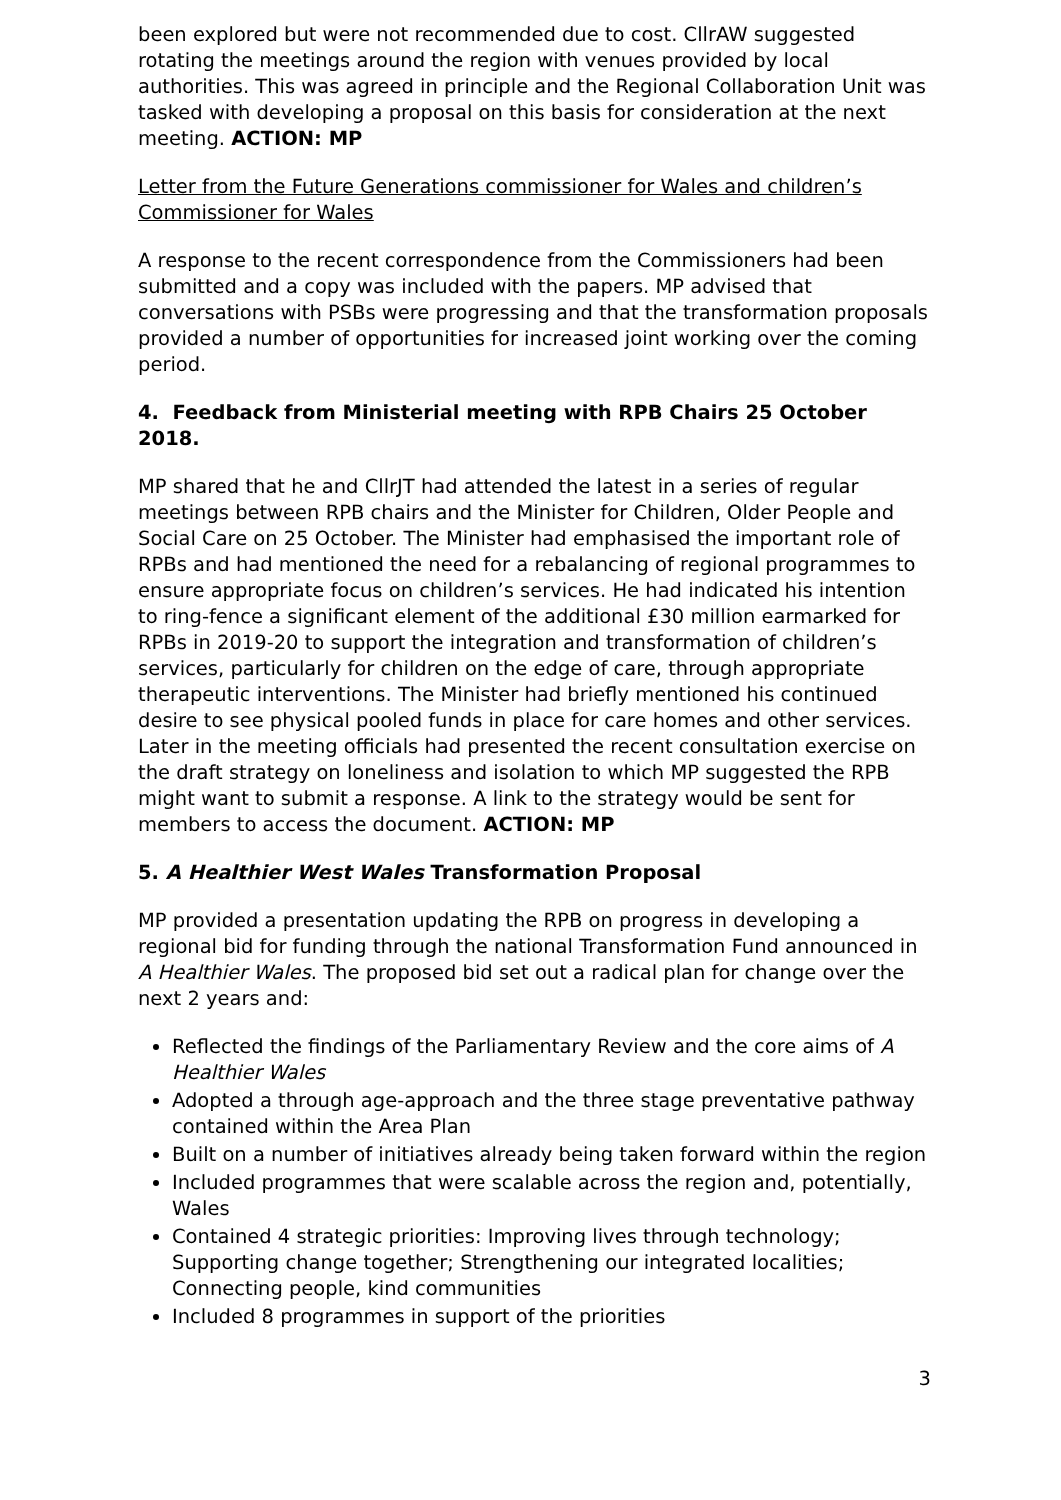been explored but were not recommended due to cost. CllrAW suggested rotating the meetings around the region with venues provided by local authorities. This was agreed in principle and the Regional Collaboration Unit was tasked with developing a proposal on this basis for consideration at the next meeting. ACTION: MP
Letter from the Future Generations commissioner for Wales and children’s Commissioner for Wales
A response to the recent correspondence from the Commissioners had been submitted and a copy was included with the papers. MP advised that conversations with PSBs were progressing and that the transformation proposals provided a number of opportunities for increased joint working over the coming period.
4. Feedback from Ministerial meeting with RPB Chairs 25 October 2018.
MP shared that he and CllrJT had attended the latest in a series of regular meetings between RPB chairs and the Minister for Children, Older People and Social Care on 25 October. The Minister had emphasised the important role of RPBs and had mentioned the need for a rebalancing of regional programmes to ensure appropriate focus on children’s services. He had indicated his intention to ring-fence a significant element of the additional £30 million earmarked for RPBs in 2019-20 to support the integration and transformation of children’s services, particularly for children on the edge of care, through appropriate therapeutic interventions. The Minister had briefly mentioned his continued desire to see physical pooled funds in place for care homes and other services. Later in the meeting officials had presented the recent consultation exercise on the draft strategy on loneliness and isolation to which MP suggested the RPB might want to submit a response. A link to the strategy would be sent for members to access the document. ACTION: MP
5. A Healthier West Wales Transformation Proposal
MP provided a presentation updating the RPB on progress in developing a regional bid for funding through the national Transformation Fund announced in A Healthier Wales. The proposed bid set out a radical plan for change over the next 2 years and:
Reflected the findings of the Parliamentary Review and the core aims of A Healthier Wales
Adopted a through age-approach and the three stage preventative pathway contained within the Area Plan
Built on a number of initiatives already being taken forward within the region
Included programmes that were scalable across the region and, potentially, Wales
Contained 4 strategic priorities: Improving lives through technology; Supporting change together; Strengthening our integrated localities; Connecting people, kind communities
Included 8 programmes in support of the priorities
3